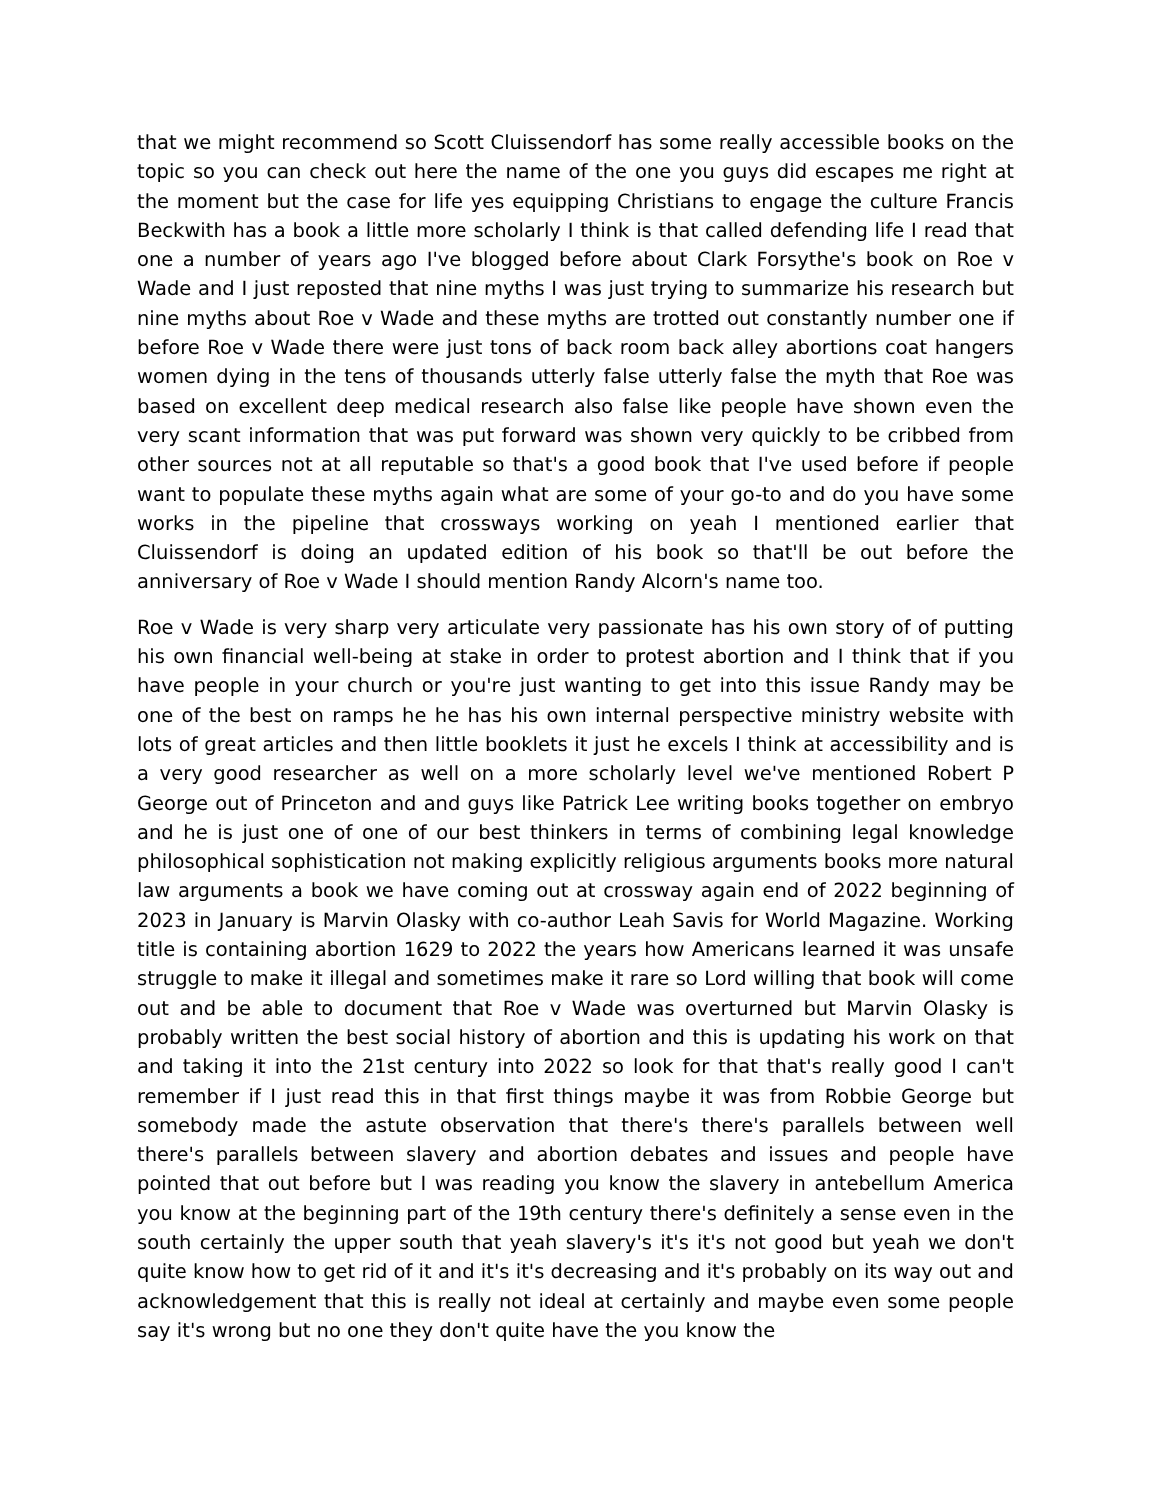that we might recommend so Scott Cluissendorf has some really accessible books on the topic so you can check out here the name of the one you guys did escapes me right at the moment but the case for life yes equipping Christians to engage the culture Francis Beckwith has a book a little more scholarly I think is that called defending life I read that one a number of years ago I've blogged before about Clark Forsythe's book on Roe v Wade and I just reposted that nine myths I was just trying to summarize his research but nine myths about Roe v Wade and these myths are trotted out constantly number one if before Roe v Wade there were just tons of back room back alley abortions coat hangers women dying in the tens of thousands utterly false utterly false the myth that Roe was based on excellent deep medical research also false like people have shown even the very scant information that was put forward was shown very quickly to be cribbed from other sources not at all reputable so that's a good book that I've used before if people want to populate these myths again what are some of your go-to and do you have some works in the pipeline that crossways working on yeah I mentioned earlier that Cluissendorf is doing an updated edition of his book so that'll be out before the anniversary of Roe v Wade I should mention Randy Alcorn's name too.
Roe v Wade is very sharp very articulate very passionate has his own story of of putting his own financial well-being at stake in order to protest abortion and I think that if you have people in your church or you're just wanting to get into this issue Randy may be one of the best on ramps he he has his own internal perspective ministry website with lots of great articles and then little booklets it just he excels I think at accessibility and is a very good researcher as well on a more scholarly level we've mentioned Robert P George out of Princeton and and guys like Patrick Lee writing books together on embryo and he is just one of one of our best thinkers in terms of combining legal knowledge philosophical sophistication not making explicitly religious arguments books more natural law arguments a book we have coming out at crossway again end of 2022 beginning of 2023 in January is Marvin Olasky with co-author Leah Savis for World Magazine. Working title is containing abortion 1629 to 2022 the years how Americans learned it was unsafe struggle to make it illegal and sometimes make it rare so Lord willing that book will come out and be able to document that Roe v Wade was overturned but Marvin Olasky is probably written the best social history of abortion and this is updating his work on that and taking it into the 21st century into 2022 so look for that that's really good I can't remember if I just read this in that first things maybe it was from Robbie George but somebody made the astute observation that there's there's parallels between well there's parallels between slavery and abortion debates and issues and people have pointed that out before but I was reading you know the slavery in antebellum America you know at the beginning part of the 19th century there's definitely a sense even in the south certainly the upper south that yeah slavery's it's it's not good but yeah we don't quite know how to get rid of it and it's it's decreasing and it's probably on its way out and acknowledgement that this is really not ideal at certainly and maybe even some people say it's wrong but no one they don't quite have the you know the